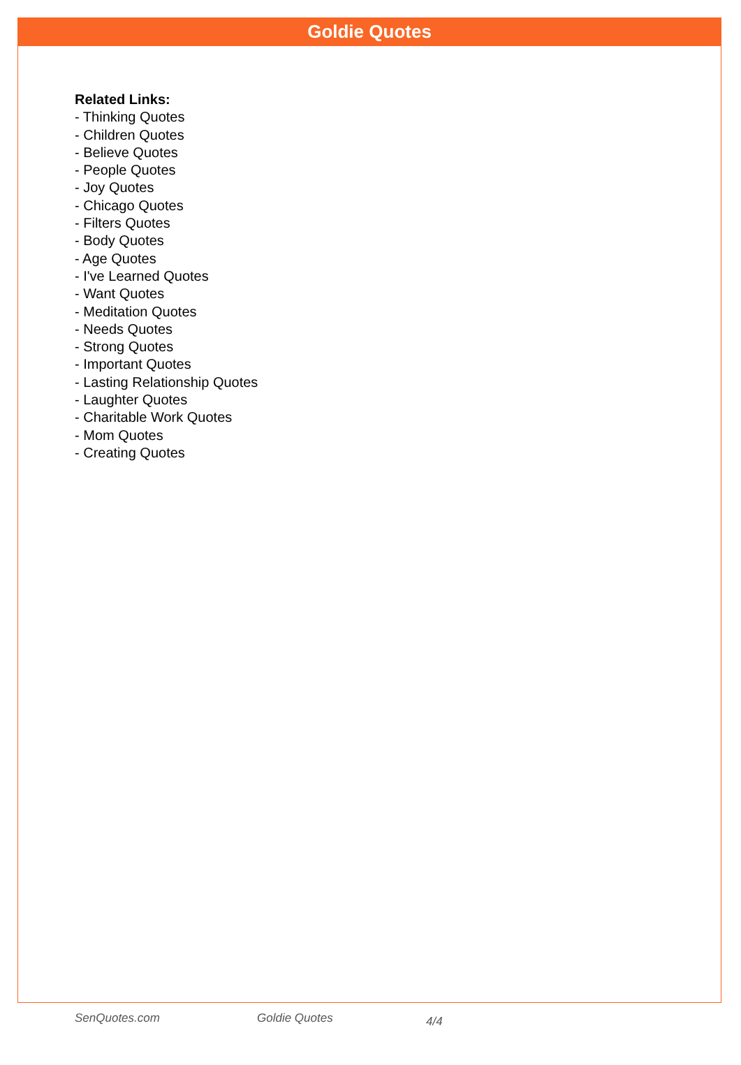Goldie Quotes
Related Links:
- Thinking Quotes
- Children Quotes
- Believe Quotes
- People Quotes
- Joy Quotes
- Chicago Quotes
- Filters Quotes
- Body Quotes
- Age Quotes
- I've Learned Quotes
- Want Quotes
- Meditation Quotes
- Needs Quotes
- Strong Quotes
- Important Quotes
- Lasting Relationship Quotes
- Laughter Quotes
- Charitable Work Quotes
- Mom Quotes
- Creating Quotes
SenQuotes.com Goldie Quotes 4/4